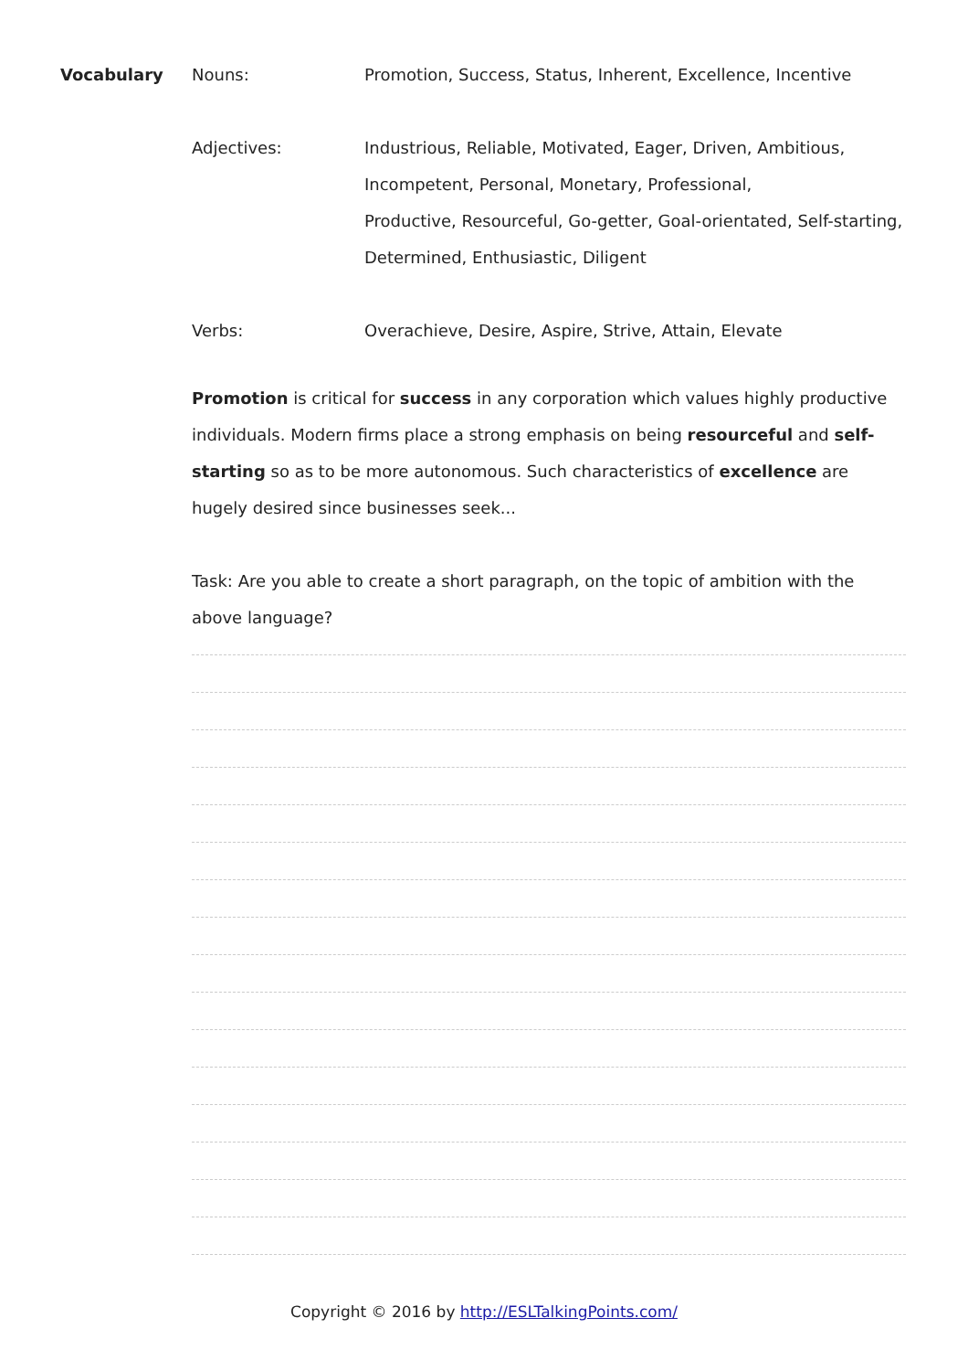Vocabulary Nouns: Promotion, Success, Status, Inherent, Excellence, Incentive
Adjectives: Industrious, Reliable, Motivated, Eager, Driven, Ambitious, Incompetent, Personal, Monetary, Professional,
Productive, Resourceful, Go-getter, Goal-orientated, Self-starting, Determined, Enthusiastic, Diligent
Verbs: Overachieve, Desire, Aspire, Strive, Attain, Elevate
Promotion is critical for success in any corporation which values highly productive individuals. Modern firms place a strong emphasis on being resourceful and self-starting so as to be more autonomous. Such characteristics of excellence are hugely desired since businesses seek...
Task: Are you able to create a short paragraph, on the topic of ambition with the above language?
Copyright © 2016 by http://ESLTalkingPoints.com/